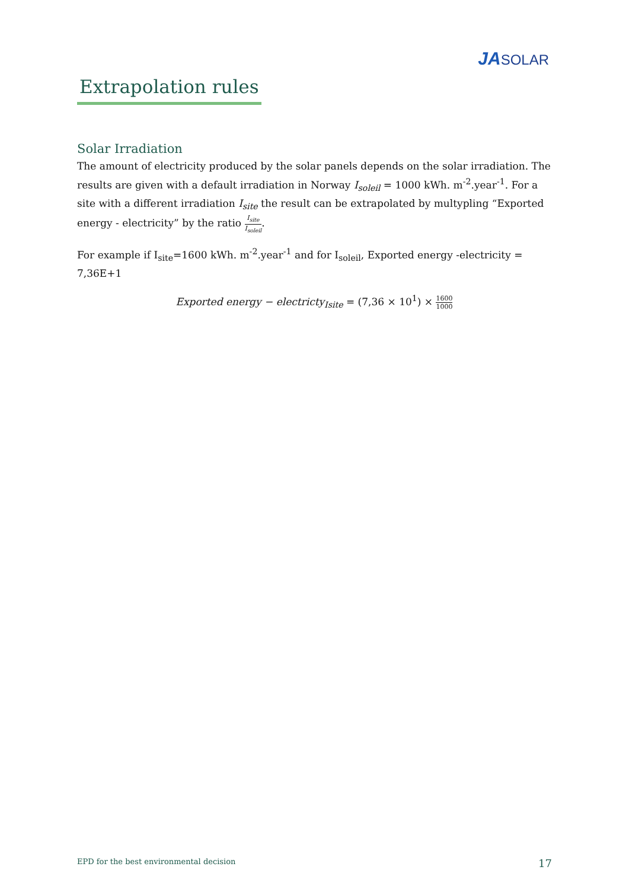JASOLAR
Extrapolation rules
Solar Irradiation
The amount of electricity produced by the solar panels depends on the solar irradiation. The results are given with a default irradiation in Norway I<sub>soleil</sub> = 1000 kWh. m<sup>-2</sup>.year<sup>-1</sup>. For a site with a different irradiation I<sub>site</sub> the result can be extrapolated by multypling “Exported energy - electricity” by the ratio I<sub>site</sub> I<sub>soleil</sub>.
For example if I<sub>site</sub>=1600 kWh. m<sup>-2</sup>.year<sup>-1</sup> and for I<sub>soleil</sub>, Exported energy -electricity = 7,36E+1
Exported energy − electricty<sub>Isite</sub> = (7,36 × 10<sup>1</sup>) × 1600 1000
EPD for the best environmental decision 17